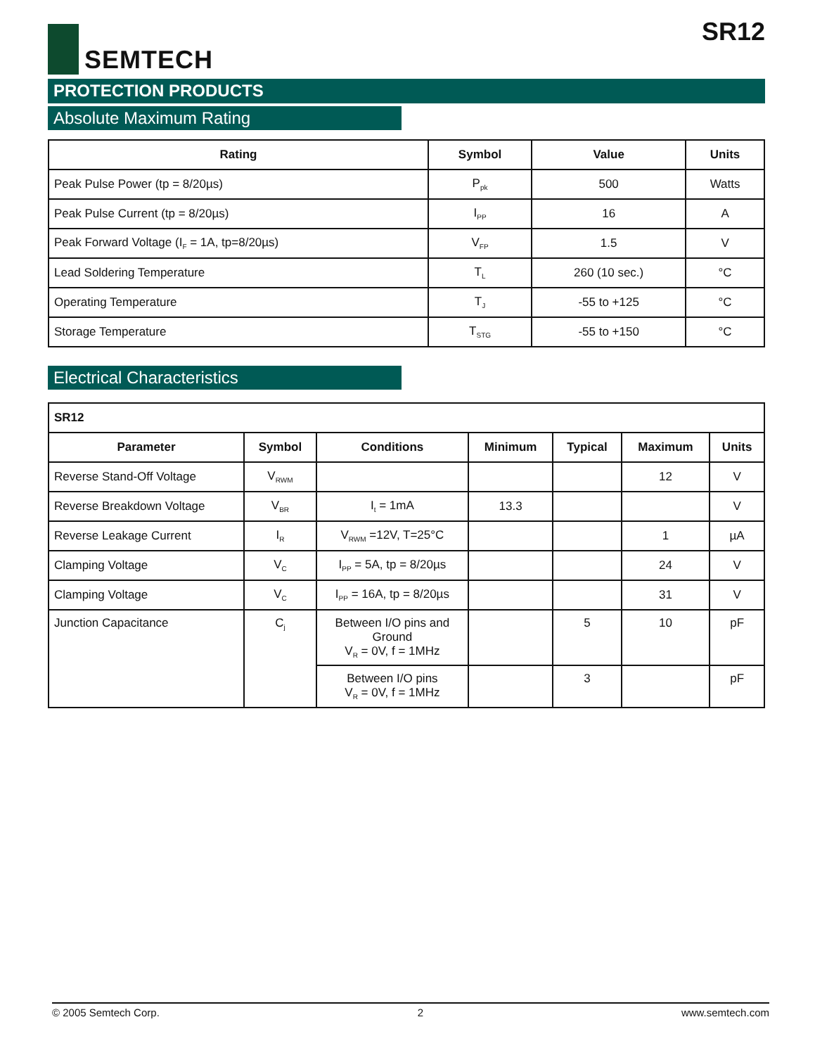SEMTECH
SR12
PROTECTION PRODUCTS
Absolute Maximum Rating
| Rating | Symbol | Value | Units |
| --- | --- | --- | --- |
| Peak Pulse Power (tp = 8/20µs) | P<sub>pk</sub> | 500 | Watts |
| Peak Pulse Current (tp = 8/20µs) | I<sub>PP</sub> | 16 | A |
| Peak Forward Voltage (I<sub>F</sub> = 1A, tp=8/20µs) | V<sub>FP</sub> | 1.5 | V |
| Lead Soldering Temperature | T<sub>L</sub> | 260 (10 sec.) | °C |
| Operating Temperature | T<sub>J</sub> | -55 to +125 | °C |
| Storage Temperature | T<sub>STG</sub> | -55 to +150 | °C |
Electrical Characteristics
| SR12 | | | | | | |
| Parameter | Symbol | Conditions | Minimum | Typical | Maximum | Units |
| Reverse Stand-Off Voltage | V<sub>RWM</sub> | | | | 12 | V |
| Reverse Breakdown Voltage | V<sub>BR</sub> | I<sub>t</sub> = 1mA | 13.3 | | | V |
| Reverse Leakage Current | I<sub>R</sub> | V<sub>RWM</sub> =12V, T=25°C | | | 1 | µA |
| Clamping Voltage | V<sub>C</sub> | I<sub>PP</sub> = 5A, tp = 8/20µs | | | 24 | V |
| Clamping Voltage | V<sub>C</sub> | I<sub>PP</sub> = 16A, tp = 8/20µs | | | 31 | V |
| Junction Capacitance | C<sub>j</sub> | Between I/O pins and Ground V<sub>R</sub> = 0V, f = 1MHz | | 5 | 10 | pF |
| | | Between I/O pins V<sub>R</sub> = 0V, f = 1MHz | | 3 | | pF |
© 2005 Semtech Corp. 2 www.semtech.com